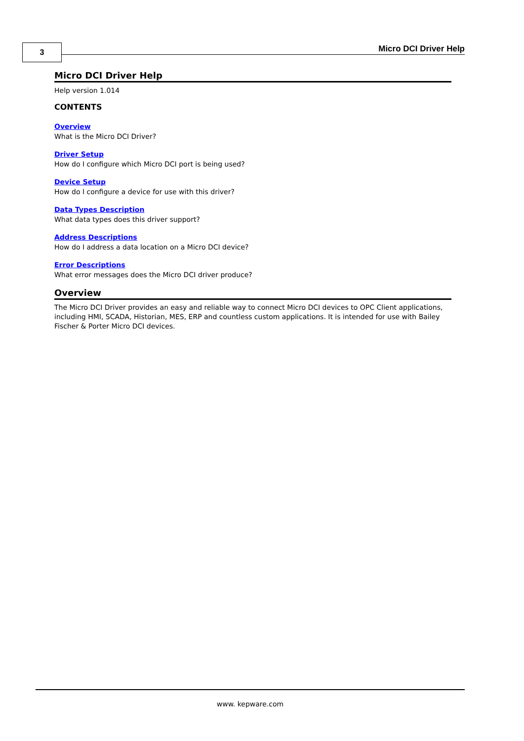3 Micro DCI Driver Help
Micro DCI Driver Help
Help version 1.014
CONTENTS
Overview
What is the Micro DCI Driver?
Driver Setup
How do I configure which Micro DCI port is being used?
Device Setup
How do I configure a device for use with this driver?
Data Types Description
What data types does this driver support?
Address Descriptions
How do I address a data location on a Micro DCI device?
Error Descriptions
What error messages does the Micro DCI driver produce?
Overview
The Micro DCI Driver provides an easy and reliable way to connect Micro DCI devices to OPC Client applications, including HMI, SCADA, Historian, MES, ERP and countless custom applications. It is intended for use with Bailey Fischer & Porter Micro DCI devices.
www. kepware.com